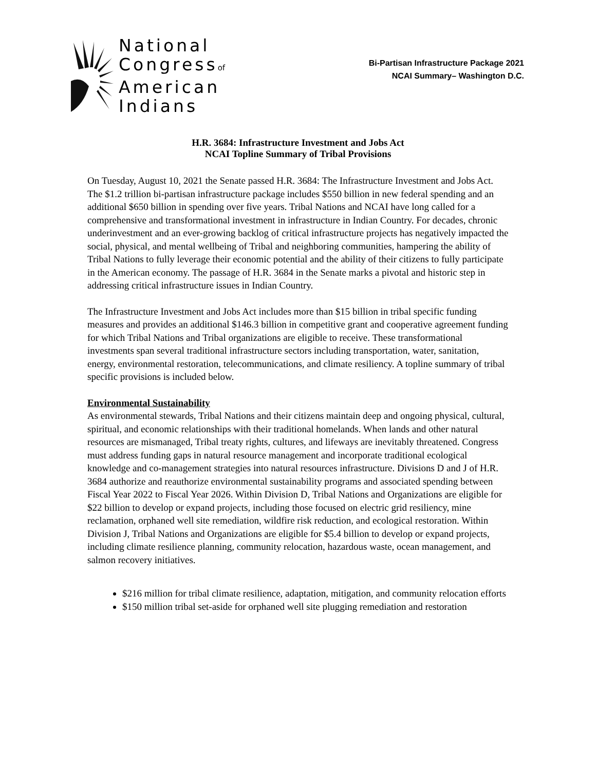National
Congressof
American
Indians
Bi-Partisan Infrastructure Package 2021
NCAI Summary– Washington D.C.
H.R. 3684: Infrastructure Investment and Jobs Act
NCAI Topline Summary of Tribal Provisions
On Tuesday, August 10, 2021 the Senate passed H.R. 3684: The Infrastructure Investment and Jobs Act. The $1.2 trillion bi-partisan infrastructure package includes $550 billion in new federal spending and an additional $650 billion in spending over five years. Tribal Nations and NCAI have long called for a comprehensive and transformational investment in infrastructure in Indian Country. For decades, chronic underinvestment and an ever-growing backlog of critical infrastructure projects has negatively impacted the social, physical, and mental wellbeing of Tribal and neighboring communities, hampering the ability of Tribal Nations to fully leverage their economic potential and the ability of their citizens to fully participate in the American economy. The passage of H.R. 3684 in the Senate marks a pivotal and historic step in addressing critical infrastructure issues in Indian Country.
The Infrastructure Investment and Jobs Act includes more than $15 billion in tribal specific funding measures and provides an additional $146.3 billion in competitive grant and cooperative agreement funding for which Tribal Nations and Tribal organizations are eligible to receive. These transformational investments span several traditional infrastructure sectors including transportation, water, sanitation, energy, environmental restoration, telecommunications, and climate resiliency. A topline summary of tribal specific provisions is included below.
Environmental Sustainability
As environmental stewards, Tribal Nations and their citizens maintain deep and ongoing physical, cultural, spiritual, and economic relationships with their traditional homelands. When lands and other natural resources are mismanaged, Tribal treaty rights, cultures, and lifeways are inevitably threatened. Congress must address funding gaps in natural resource management and incorporate traditional ecological knowledge and co-management strategies into natural resources infrastructure. Divisions D and J of H.R. 3684 authorize and reauthorize environmental sustainability programs and associated spending between Fiscal Year 2022 to Fiscal Year 2026. Within Division D, Tribal Nations and Organizations are eligible for $22 billion to develop or expand projects, including those focused on electric grid resiliency, mine reclamation, orphaned well site remediation, wildfire risk reduction, and ecological restoration. Within Division J, Tribal Nations and Organizations are eligible for $5.4 billion to develop or expand projects, including climate resilience planning, community relocation, hazardous waste, ocean management, and salmon recovery initiatives.
$216 million for tribal climate resilience, adaptation, mitigation, and community relocation efforts
$150 million tribal set-aside for orphaned well site plugging remediation and restoration